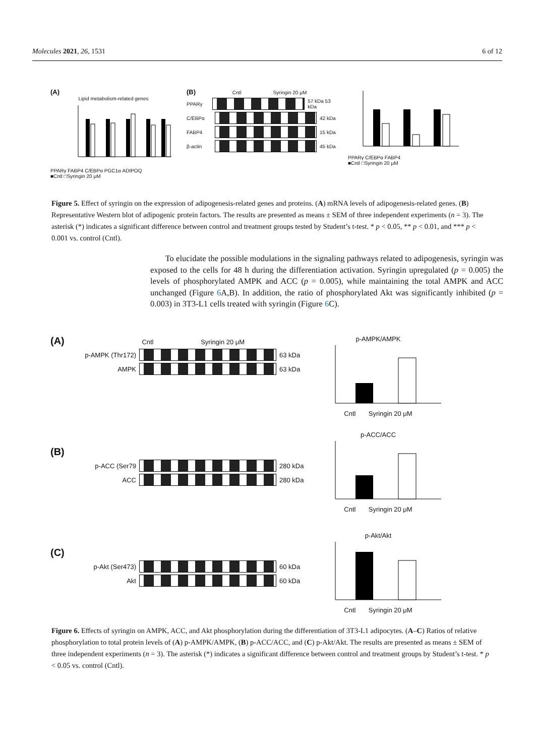Molecules 2021, 26, 1531 6 of 12
(A)
Lipid metabolism-related genes
PPARγ FABP4 C/EBPα PGC1α ADIPOQ
■Cntl □Syringin 20 μM
(B) Cntl Syringin 20 μM
PPARγ 57 kDa 53 kDa
C/EBPα 42 kDa
FABP4 15 kDa
β-actin 45 kDa
PPARγ C/EBPα FABP4
■Cntl □Syringin 20 μM
Figure 5. Effect of syringin on the expression of adipogenesis-related genes and proteins. (A) mRNA levels of adipogenesis-related genes. (B) Representative Western blot of adipogenic protein factors. The results are presented as means ± SEM of three independent experiments (n = 3). The asterisk (*) indicates a significant difference between control and treatment groups tested by Student’s t-test. * p < 0.05, ** p < 0.01, and *** p < 0.001 vs. control (Cntl).
To elucidate the possible modulations in the signaling pathways related to adipogenesis, syringin was exposed to the cells for 48 h during the differentiation activation. Syringin upregulated (p = 0.005) the levels of phosphorylated AMPK and ACC (p = 0.005), while maintaining the total AMPK and ACC unchanged (Figure 6 A,B). In addition, the ratio of phosphorylated Akt was significantly inhibited (p = 0.003) in 3T3-L1 cells treated with syringin (Figure 6 C).
(A) Cntl Syringin 20 μM
p-AMPK (Thr172) 63 kDa
AMPK 63 kDa
p-AMPK/AMPK
Cntl Syringin 20 μM
(B)
p-ACC (Ser79 280 kDa
ACC 280 kDa
p-ACC/ACC
Cntl Syringin 20 μM
(C)
p-Akt (Ser473) 60 kDa
Akt 60 kDa
p-Akt/Akt
Cntl Syringin 20 μM
Figure 6. Effects of syringin on AMPK, ACC, and Akt phosphorylation during the differentiation of 3T3-L1 adipocytes. (A–C) Ratios of relative phosphorylation to total protein levels of (A) p-AMPK/AMPK, (B) p-ACC/ACC, and (C) p-Akt/Akt. The results are presented as means ± SEM of three independent experiments (n = 3). The asterisk (*) indicates a significant difference between control and treatment groups by Student’s t-test. * p < 0.05 vs. control (Cntl).